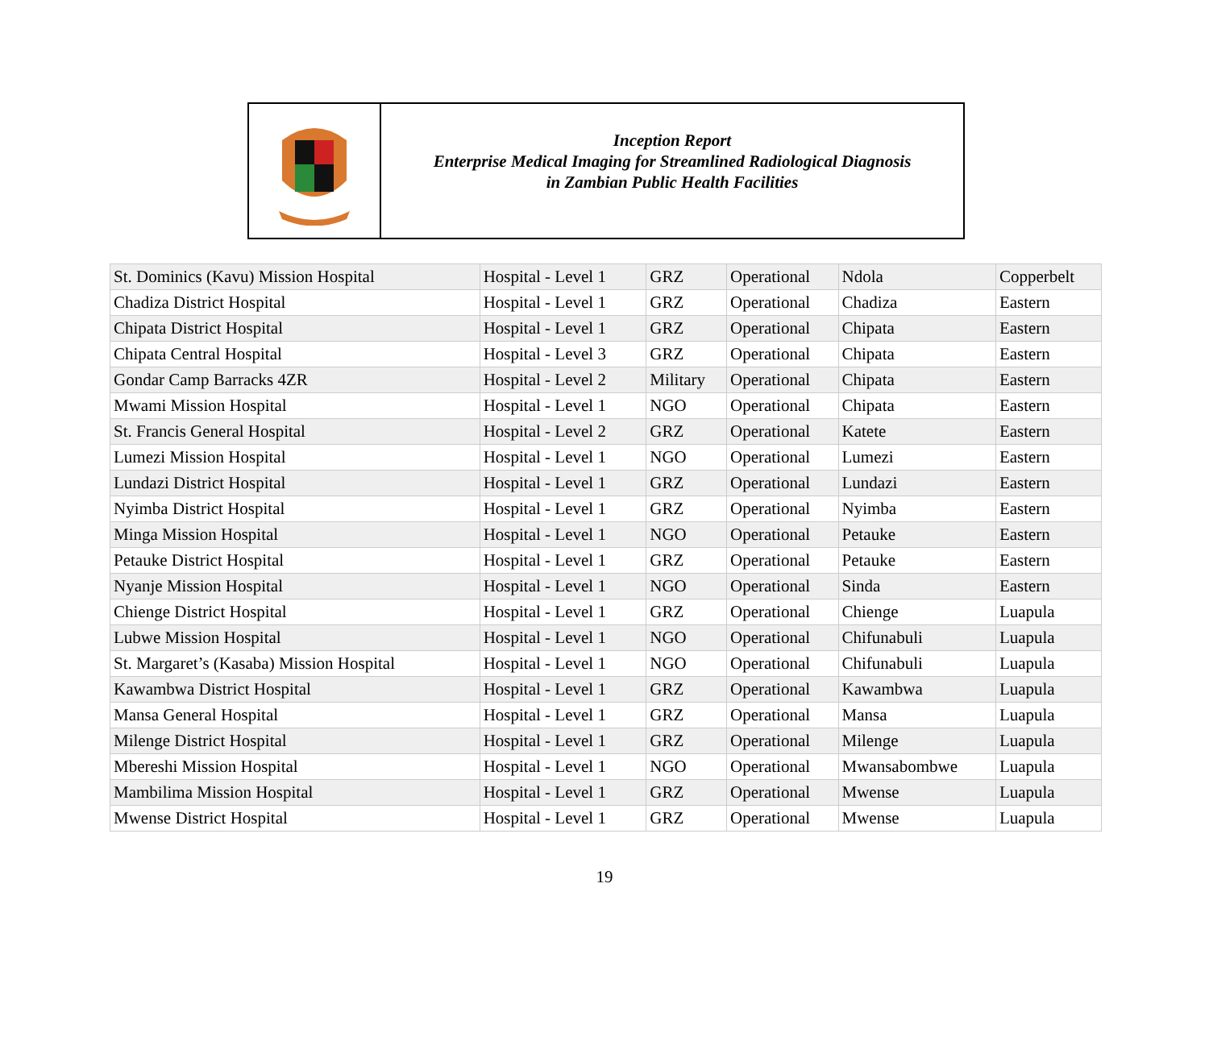Inception Report
Enterprise Medical Imaging for Streamlined Radiological Diagnosis
in Zambian Public Health Facilities
| St. Dominics (Kavu) Mission Hospital | Hospital - Level 1 | GRZ | Operational | Ndola | Copperbelt |
| Chadiza District Hospital | Hospital - Level 1 | GRZ | Operational | Chadiza | Eastern |
| Chipata District Hospital | Hospital - Level 1 | GRZ | Operational | Chipata | Eastern |
| Chipata Central Hospital | Hospital - Level 3 | GRZ | Operational | Chipata | Eastern |
| Gondar Camp Barracks 4ZR | Hospital - Level 2 | Military | Operational | Chipata | Eastern |
| Mwami Mission Hospital | Hospital - Level 1 | NGO | Operational | Chipata | Eastern |
| St. Francis General Hospital | Hospital - Level 2 | GRZ | Operational | Katete | Eastern |
| Lumezi Mission Hospital | Hospital - Level 1 | NGO | Operational | Lumezi | Eastern |
| Lundazi District Hospital | Hospital - Level 1 | GRZ | Operational | Lundazi | Eastern |
| Nyimba District Hospital | Hospital - Level 1 | GRZ | Operational | Nyimba | Eastern |
| Minga Mission Hospital | Hospital - Level 1 | NGO | Operational | Petauke | Eastern |
| Petauke District Hospital | Hospital - Level 1 | GRZ | Operational | Petauke | Eastern |
| Nyanje Mission Hospital | Hospital - Level 1 | NGO | Operational | Sinda | Eastern |
| Chienge District Hospital | Hospital - Level 1 | GRZ | Operational | Chienge | Luapula |
| Lubwe Mission Hospital | Hospital - Level 1 | NGO | Operational | Chifunabuli | Luapula |
| St. Margaret’s (Kasaba) Mission Hospital | Hospital - Level 1 | NGO | Operational | Chifunabuli | Luapula |
| Kawambwa District Hospital | Hospital - Level 1 | GRZ | Operational | Kawambwa | Luapula |
| Mansa General Hospital | Hospital - Level 1 | GRZ | Operational | Mansa | Luapula |
| Milenge District Hospital | Hospital - Level 1 | GRZ | Operational | Milenge | Luapula |
| Mbereshi Mission Hospital | Hospital - Level 1 | NGO | Operational | Mwansabombwe | Luapula |
| Mambilima Mission Hospital | Hospital - Level 1 | GRZ | Operational | Mwense | Luapula |
| Mwense District Hospital | Hospital - Level 1 | GRZ | Operational | Mwense | Luapula |
19